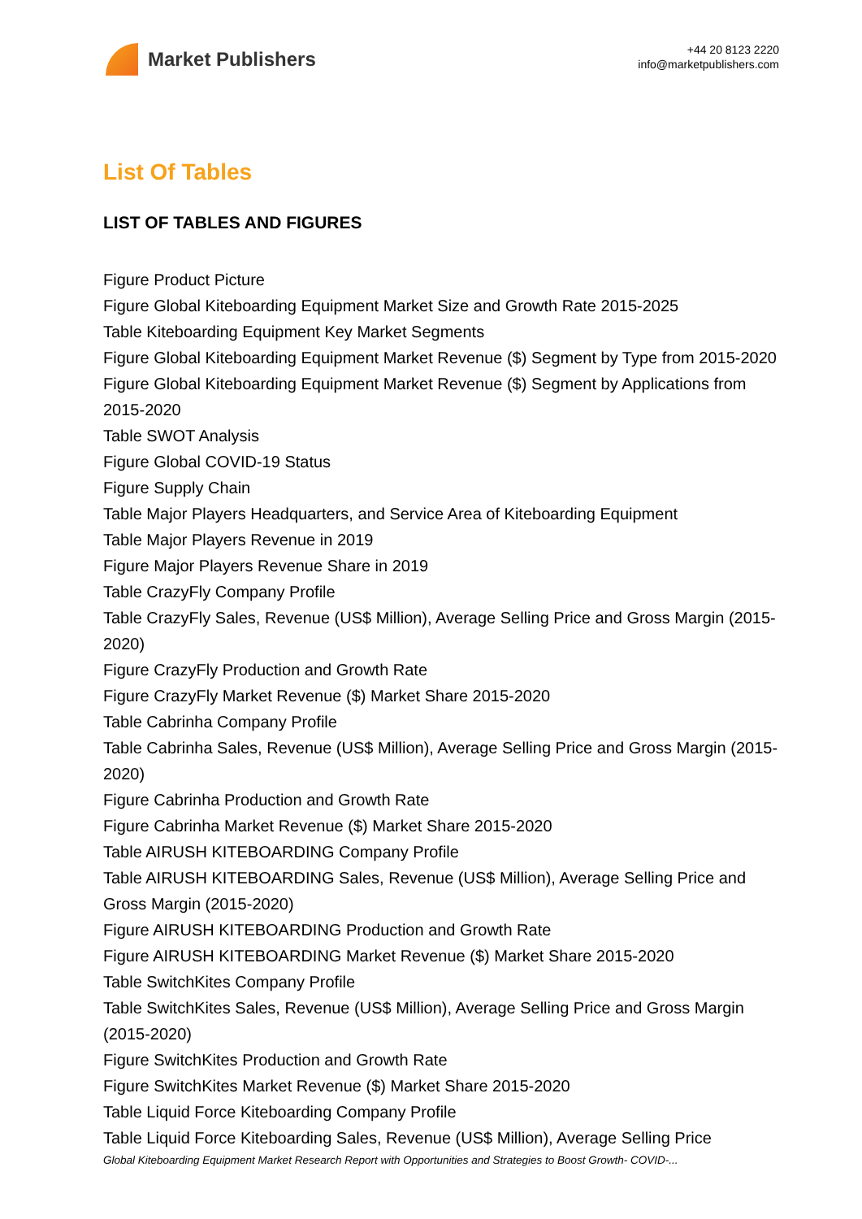Market Publishers
+44 20 8123 2220
info@marketpublishers.com
List Of Tables
LIST OF TABLES AND FIGURES
Figure Product Picture
Figure Global Kiteboarding Equipment Market Size and Growth Rate 2015-2025
Table Kiteboarding Equipment Key Market Segments
Figure Global Kiteboarding Equipment Market Revenue ($) Segment by Type from 2015-2020
Figure Global Kiteboarding Equipment Market Revenue ($) Segment by Applications from 2015-2020
Table SWOT Analysis
Figure Global COVID-19 Status
Figure Supply Chain
Table Major Players Headquarters, and Service Area of Kiteboarding Equipment
Table Major Players Revenue in 2019
Figure Major Players Revenue Share in 2019
Table CrazyFly Company Profile
Table CrazyFly Sales, Revenue (US$ Million), Average Selling Price and Gross Margin (2015-2020)
Figure CrazyFly Production and Growth Rate
Figure CrazyFly Market Revenue ($) Market Share 2015-2020
Table Cabrinha Company Profile
Table Cabrinha Sales, Revenue (US$ Million), Average Selling Price and Gross Margin (2015-2020)
Figure Cabrinha Production and Growth Rate
Figure Cabrinha Market Revenue ($) Market Share 2015-2020
Table AIRUSH KITEBOARDING Company Profile
Table AIRUSH KITEBOARDING Sales, Revenue (US$ Million), Average Selling Price and Gross Margin (2015-2020)
Figure AIRUSH KITEBOARDING Production and Growth Rate
Figure AIRUSH KITEBOARDING Market Revenue ($) Market Share 2015-2020
Table SwitchKites Company Profile
Table SwitchKites Sales, Revenue (US$ Million), Average Selling Price and Gross Margin (2015-2020)
Figure SwitchKites Production and Growth Rate
Figure SwitchKites Market Revenue ($) Market Share 2015-2020
Table Liquid Force Kiteboarding Company Profile
Table Liquid Force Kiteboarding Sales, Revenue (US$ Million), Average Selling Price
Global Kiteboarding Equipment Market Research Report with Opportunities and Strategies to Boost Growth- COVID-...